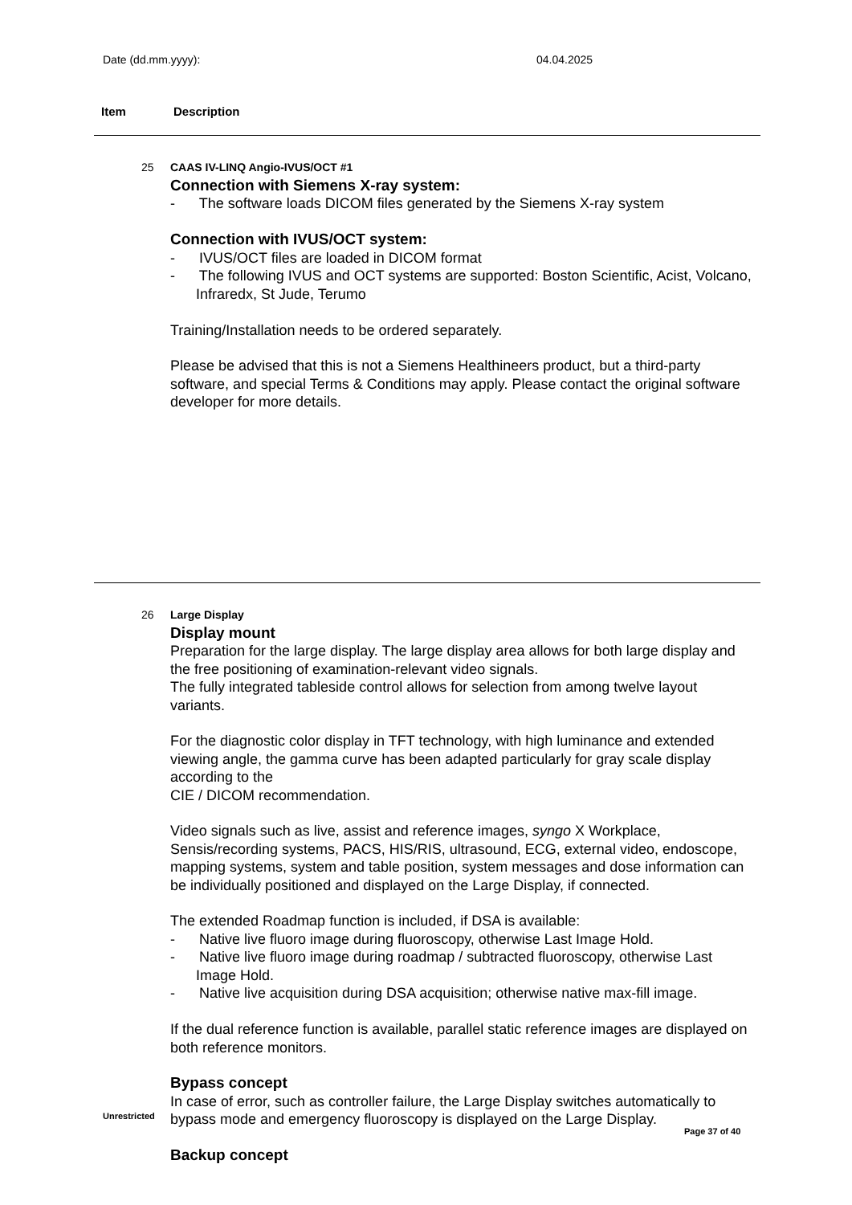Date (dd.mm.yyyy): 04.04.2025
Item Description
25 CAAS IV-LINQ Angio-IVUS/OCT #1
Connection with Siemens X-ray system:
- The software loads DICOM files generated by the Siemens X-ray system
Connection with IVUS/OCT system:
- IVUS/OCT files are loaded in DICOM format
- The following IVUS and OCT systems are supported: Boston Scientific, Acist, Volcano, Infraredx, St Jude, Terumo
Training/Installation needs to be ordered separately.
Please be advised that this is not a Siemens Healthineers product, but a third-party software, and special Terms & Conditions may apply. Please contact the original software developer for more details.
26 Large Display
Display mount
Preparation for the large display. The large display area allows for both large display and the free positioning of examination-relevant video signals.
The fully integrated tableside control allows for selection from among twelve layout variants.
For the diagnostic color display in TFT technology, with high luminance and extended viewing angle, the gamma curve has been adapted particularly for gray scale display according to the
CIE / DICOM recommendation.
Video signals such as live, assist and reference images, syngo X Workplace, Sensis/recording systems, PACS, HIS/RIS, ultrasound, ECG, external video, endoscope, mapping systems, system and table position, system messages and dose information can be individually positioned and displayed on the Large Display, if connected.
The extended Roadmap function is included, if DSA is available:
- Native live fluoro image during fluoroscopy, otherwise Last Image Hold.
- Native live fluoro image during roadmap / subtracted fluoroscopy, otherwise Last Image Hold.
- Native live acquisition during DSA acquisition; otherwise native max-fill image.
If the dual reference function is available, parallel static reference images are displayed on both reference monitors.
Bypass concept
In case of error, such as controller failure, the Large Display switches automatically to bypass mode and emergency fluoroscopy is displayed on the Large Display.
Backup concept
Unrestricted
Page 37 of 40